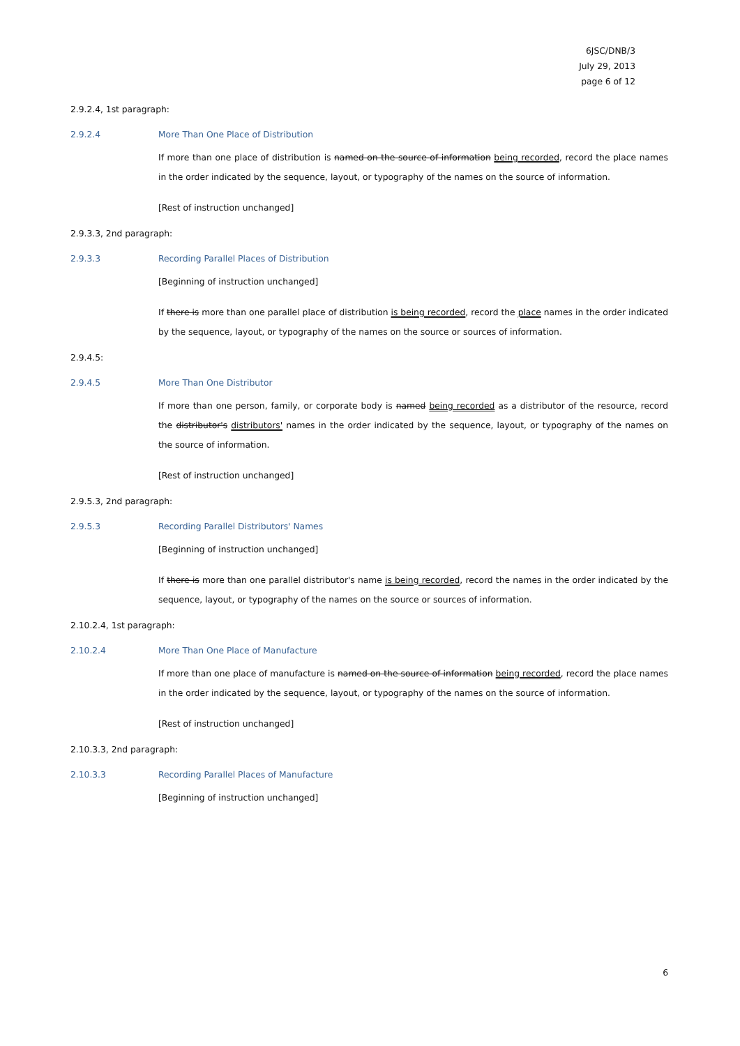6JSC/DNB/3
July 29, 2013
page 6 of 12
2.9.2.4, 1st paragraph:
2.9.2.4 More Than One Place of Distribution
If more than one place of distribution is named on the source of information being recorded, record the place names in the order indicated by the sequence, layout, or typography of the names on the source of information.
[Rest of instruction unchanged]
2.9.3.3, 2nd paragraph:
2.9.3.3 Recording Parallel Places of Distribution
[Beginning of instruction unchanged]
If there is more than one parallel place of distribution is being recorded, record the place names in the order indicated by the sequence, layout, or typography of the names on the source or sources of information.
2.9.4.5:
2.9.4.5 More Than One Distributor
If more than one person, family, or corporate body is named being recorded as a distributor of the resource, record the distributor's distributors' names in the order indicated by the sequence, layout, or typography of the names on the source of information.
[Rest of instruction unchanged]
2.9.5.3, 2nd paragraph:
2.9.5.3 Recording Parallel Distributors' Names
[Beginning of instruction unchanged]
If there is more than one parallel distributor's name is being recorded, record the names in the order indicated by the sequence, layout, or typography of the names on the source or sources of information.
2.10.2.4, 1st paragraph:
2.10.2.4 More Than One Place of Manufacture
If more than one place of manufacture is named on the source of information being recorded, record the place names in the order indicated by the sequence, layout, or typography of the names on the source of information.
[Rest of instruction unchanged]
2.10.3.3, 2nd paragraph:
2.10.3.3 Recording Parallel Places of Manufacture
[Beginning of instruction unchanged]
6